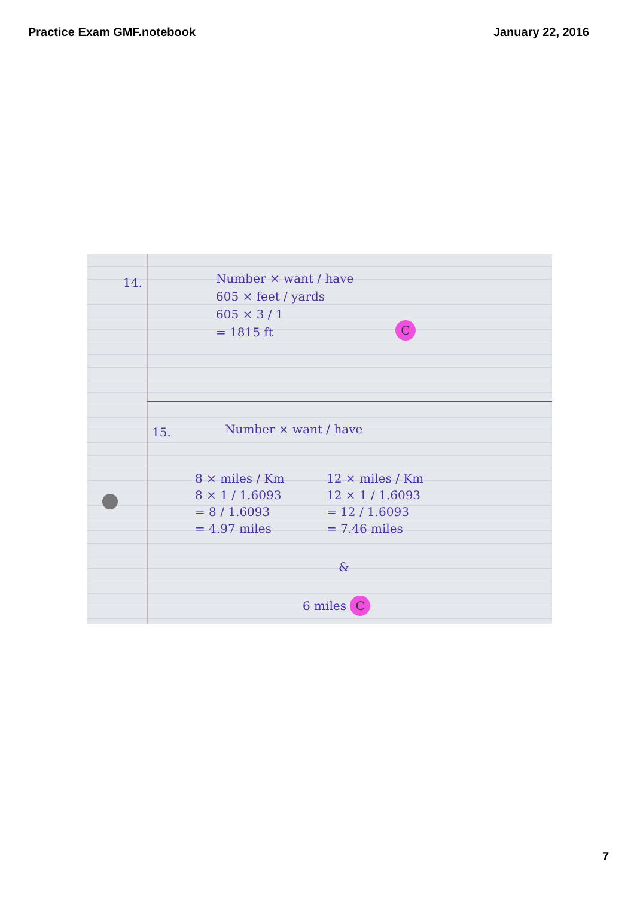Practice Exam GMF.notebook January 22, 2016
14.
Number × want / have
605 × feet / yards
605 × 3 / 1
= 1815 ft
C
15. Number × want / have
8 × miles / Km
8 × 1 / 1.6093
= 8 / 1.6093
= 4.97 miles
&
12 × miles / Km
12 × 1 / 1.6093
= 12 / 1.6093
= 7.46 miles
6 miles C
7